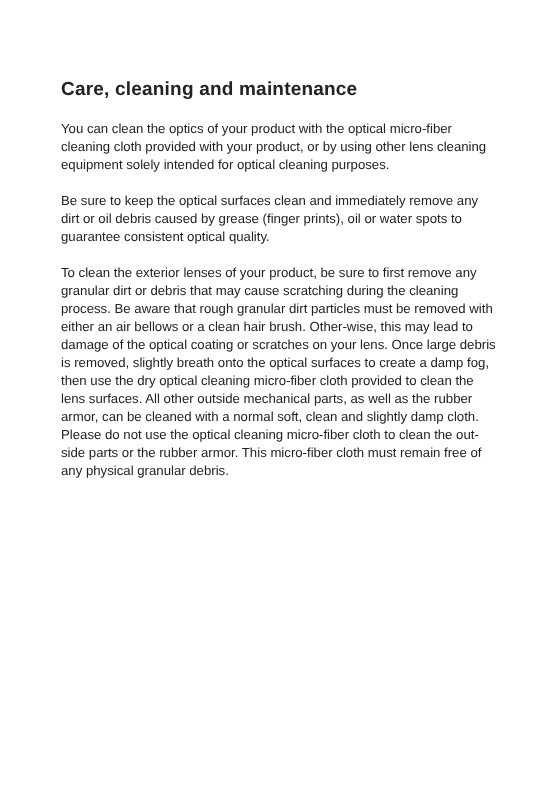Care, cleaning and maintenance
You can clean the optics of your product with the optical micro-fiber cleaning cloth provided with your product, or by using other lens cleaning equipment solely intended for optical cleaning purposes.
Be sure to keep the optical surfaces clean and immediately remove any dirt or oil debris caused by grease (finger prints), oil or water spots to guarantee consistent optical quality.
To clean the exterior lenses of your product, be sure to first remove any granular dirt or debris that may cause scratching during the cleaning process. Be aware that rough granular dirt particles must be removed with either an air bellows or a clean hair brush. Other-wise, this may lead to damage of the optical coating or scratches on your lens. Once large debris is removed, slightly breath onto the optical surfaces to create a damp fog, then use the dry optical cleaning micro-fiber cloth provided to clean the lens surfaces. All other outside mechanical parts, as well as the rubber armor, can be cleaned with a normal soft, clean and slightly damp cloth. Please do not use the optical cleaning micro-fiber cloth to clean the out-side parts or the rubber armor. This micro-fiber cloth must remain free of any physical granular debris.